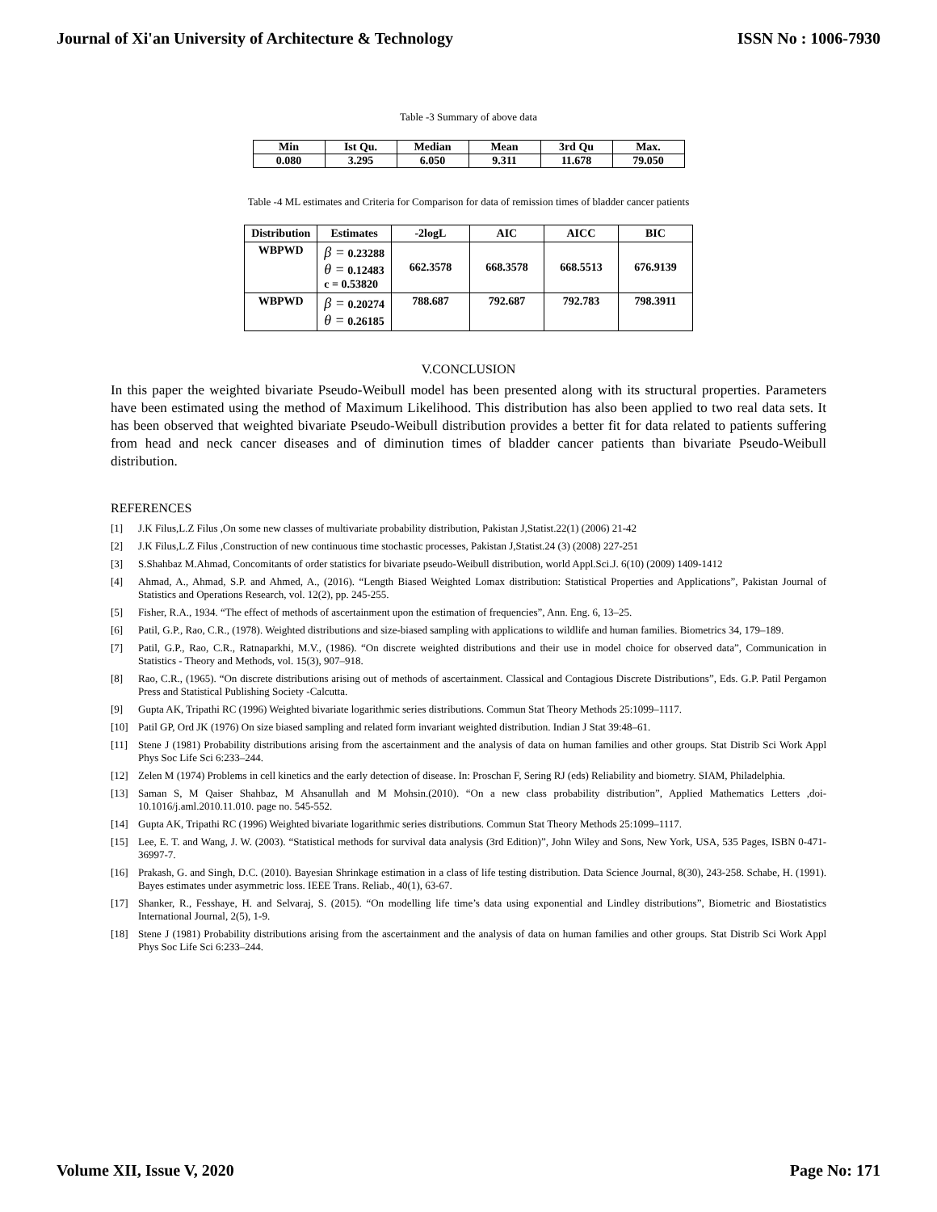Journal of Xi'an University of Architecture & Technology ISSN No : 1006-7930
Table -3 Summary of above data
| Min | Ist Qu. | Median | Mean | 3rd Qu | Max. |
| --- | --- | --- | --- | --- | --- |
| 0.080 | 3.295 | 6.050 | 9.311 | 11.678 | 79.050 |
Table -4 ML estimates and Criteria for Comparison for data of remission times of bladder cancer patients
| Distribution | Estimates | -2logL | AIC | AICC | BIC |
| --- | --- | --- | --- | --- | --- |
| WBPWD | β = 0.23288 θ = 0.12483 c = 0.53820 | 662.3578 | 668.3578 | 668.5513 | 676.9139 |
| WBPWD | β = 0.20274 θ = 0.26185 | 788.687 | 792.687 | 792.783 | 798.3911 |
V.CONCLUSION
In this paper the weighted bivariate Pseudo-Weibull model has been presented along with its structural properties. Parameters have been estimated using the method of Maximum Likelihood. This distribution has also been applied to two real data sets. It has been observed that weighted bivariate Pseudo-Weibull distribution provides a better fit for data related to patients suffering from head and neck cancer diseases and of diminution times of bladder cancer patients than bivariate Pseudo-Weibull distribution.
REFERENCES
[1] J.K Filus,L.Z Filus ,On some new classes of multivariate probability distribution, Pakistan J,Statist.22(1) (2006) 21-42
[2] J.K Filus,L.Z Filus ,Construction of new continuous time stochastic processes, Pakistan J,Statist.24 (3) (2008) 227-251
[3] S.Shahbaz M.Ahmad, Concomitants of order statistics for bivariate pseudo-Weibull distribution, world Appl.Sci.J. 6(10) (2009) 1409-1412
[4] Ahmad, A., Ahmad, S.P. and Ahmed, A., (2016). “Length Biased Weighted Lomax distribution: Statistical Properties and Applications”, Pakistan Journal of Statistics and Operations Research, vol. 12(2), pp. 245-255.
[5] Fisher, R.A., 1934. “The effect of methods of ascertainment upon the estimation of frequencies”, Ann. Eng. 6, 13–25.
[6] Patil, G.P., Rao, C.R., (1978). Weighted distributions and size-biased sampling with applications to wildlife and human families. Biometrics 34, 179–189.
[7] Patil, G.P., Rao, C.R., Ratnaparkhi, M.V., (1986). “On discrete weighted distributions and their use in model choice for observed data”, Communication in Statistics - Theory and Methods, vol. 15(3), 907–918.
[8] Rao, C.R., (1965). “On discrete distributions arising out of methods of ascertainment. Classical and Contagious Discrete Distributions”, Eds. G.P. Patil Pergamon Press and Statistical Publishing Society -Calcutta.
[9] Gupta AK, Tripathi RC (1996) Weighted bivariate logarithmic series distributions. Commun Stat Theory Methods 25:1099–1117.
[10] Patil GP, Ord JK (1976) On size biased sampling and related form invariant weighted distribution. Indian J Stat 39:48–61.
[11] Stene J (1981) Probability distributions arising from the ascertainment and the analysis of data on human families and other groups. Stat Distrib Sci Work Appl Phys Soc Life Sci 6:233–244.
[12] Zelen M (1974) Problems in cell kinetics and the early detection of disease. In: Proschan F, Sering RJ (eds) Reliability and biometry. SIAM, Philadelphia.
[13] Saman S, M Qaiser Shahbaz, M Ahsanullah and M Mohsin.(2010). “On a new class probability distribution”, Applied Mathematics Letters ,doi-10.1016/j.aml.2010.11.010. page no. 545-552.
[14] Gupta AK, Tripathi RC (1996) Weighted bivariate logarithmic series distributions. Commun Stat Theory Methods 25:1099–1117.
[15] Lee, E. T. and Wang, J. W. (2003). “Statistical methods for survival data analysis (3rd Edition)”, John Wiley and Sons, New York, USA, 535 Pages, ISBN 0-471-36997-7.
[16] Prakash, G. and Singh, D.C. (2010). Bayesian Shrinkage estimation in a class of life testing distribution. Data Science Journal, 8(30), 243-258. Schabe, H. (1991). Bayes estimates under asymmetric loss. IEEE Trans. Reliab., 40(1), 63-67.
[17] Shanker, R., Fesshaye, H. and Selvaraj, S. (2015). “On modelling life time’s data using exponential and Lindley distributions”, Biometric and Biostatistics International Journal, 2(5), 1-9.
[18] Stene J (1981) Probability distributions arising from the ascertainment and the analysis of data on human families and other groups. Stat Distrib Sci Work Appl Phys Soc Life Sci 6:233–244.
Volume XII, Issue V, 2020 Page No: 171